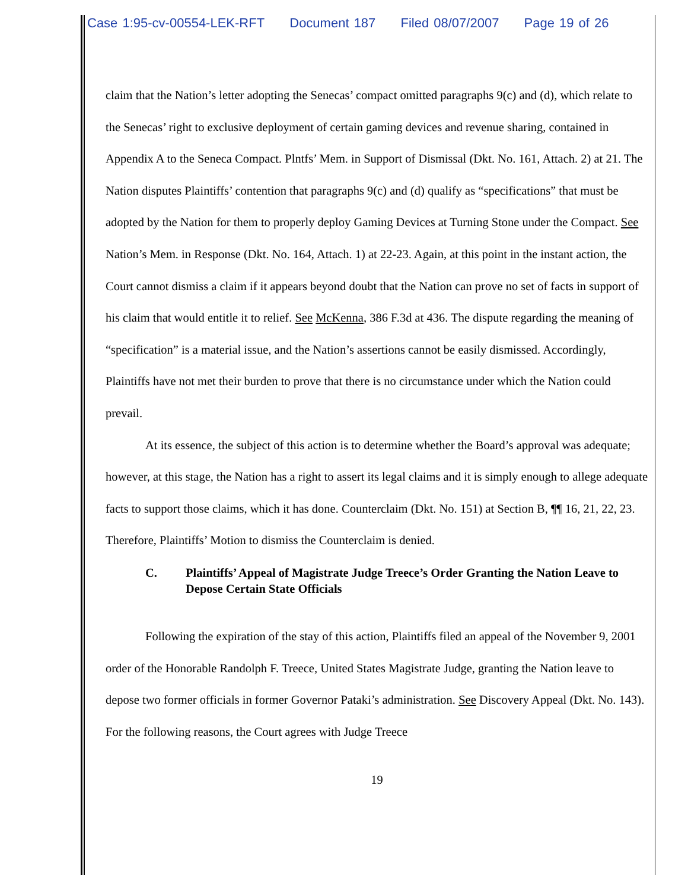Case 1:95-cv-00554-LEK-RFT Document 187 Filed 08/07/2007 Page 19 of 26
claim that the Nation’s letter adopting the Senecas’ compact omitted paragraphs 9(c) and (d), which relate to the Senecas’ right to exclusive deployment of certain gaming devices and revenue sharing, contained in Appendix A to the Seneca Compact. Plntfs’ Mem. in Support of Dismissal (Dkt. No. 161, Attach. 2) at 21. The Nation disputes Plaintiffs’ contention that paragraphs 9(c) and (d) qualify as “specifications” that must be adopted by the Nation for them to properly deploy Gaming Devices at Turning Stone under the Compact. See Nation’s Mem. in Response (Dkt. No. 164, Attach. 1) at 22-23. Again, at this point in the instant action, the Court cannot dismiss a claim if it appears beyond doubt that the Nation can prove no set of facts in support of his claim that would entitle it to relief. See McKenna, 386 F.3d at 436. The dispute regarding the meaning of “specification” is a material issue, and the Nation’s assertions cannot be easily dismissed. Accordingly, Plaintiffs have not met their burden to prove that there is no circumstance under which the Nation could prevail.
At its essence, the subject of this action is to determine whether the Board’s approval was adequate; however, at this stage, the Nation has a right to assert its legal claims and it is simply enough to allege adequate facts to support those claims, which it has done. Counterclaim (Dkt. No. 151) at Section B, ¶¶ 16, 21, 22, 23. Therefore, Plaintiffs’ Motion to dismiss the Counterclaim is denied.
C. Plaintiffs’ Appeal of Magistrate Judge Treece’s Order Granting the Nation Leave to Depose Certain State Officials
Following the expiration of the stay of this action, Plaintiffs filed an appeal of the November 9, 2001 order of the Honorable Randolph F. Treece, United States Magistrate Judge, granting the Nation leave to depose two former officials in former Governor Pataki’s administration. See Discovery Appeal (Dkt. No. 143). For the following reasons, the Court agrees with Judge Treece
19